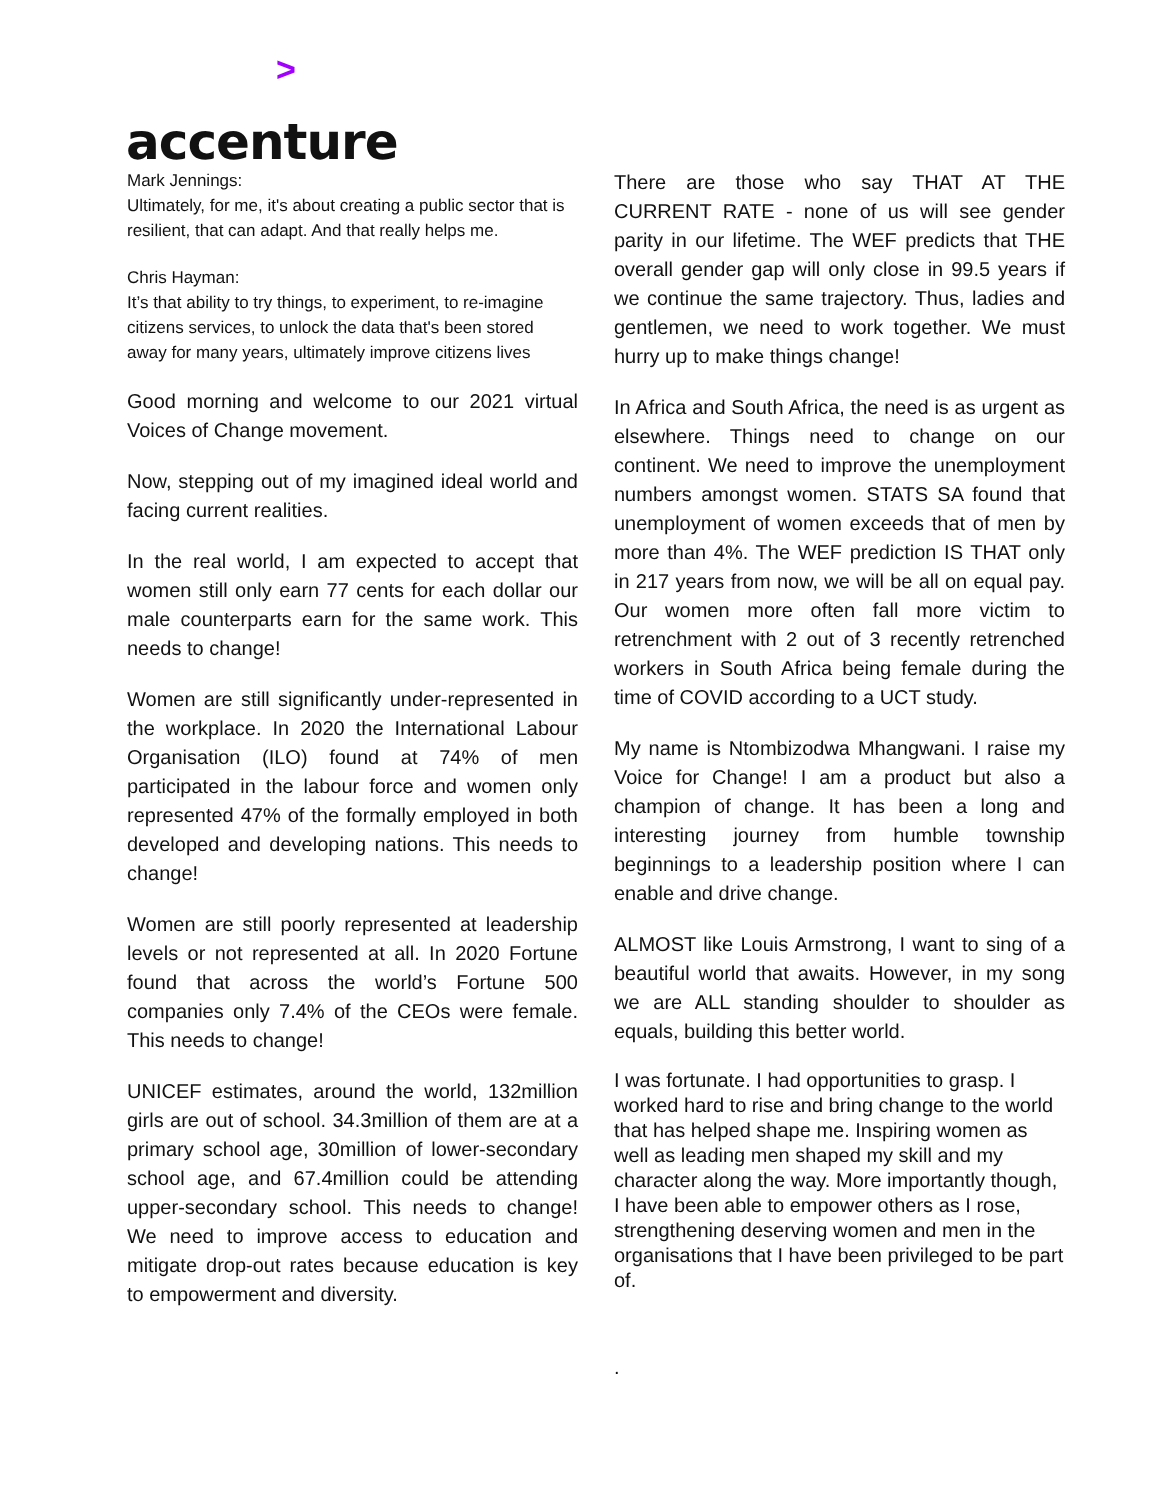>
accenture
Mark Jennings:
Ultimately, for me, it's about creating a public sector that is resilient, that can adapt. And that really helps me.
Chris Hayman:
It’s that ability to try things, to experiment, to re-imagine citizens services, to unlock the data that's been stored away for many years, ultimately improve citizens lives
Good morning and welcome to our 2021 virtual Voices of Change movement.
Now, stepping out of my imagined ideal world and facing current realities.
In the real world, I am expected to accept that women still only earn 77 cents for each dollar our male counterparts earn for the same work. This needs to change!
Women are still significantly under-represented in the workplace. In 2020 the International Labour Organisation (ILO) found at 74% of men participated in the labour force and women only represented 47% of the formally employed in both developed and developing nations. This needs to change!
Women are still poorly represented at leadership levels or not represented at all. In 2020 Fortune found that across the world’s Fortune 500 companies only 7.4% of the CEOs were female. This needs to change!
UNICEF estimates, around the world, 132million girls are out of school. 34.3million of them are at a primary school age, 30million of lower-secondary school age, and 67.4million could be attending upper-secondary school. This needs to change! We need to improve access to education and mitigate drop-out rates because education is key to empowerment and diversity.
There are those who say THAT AT THE CURRENT RATE - none of us will see gender parity in our lifetime. The WEF predicts that THE overall gender gap will only close in 99.5 years if we continue the same trajectory. Thus, ladies and gentlemen, we need to work together. We must hurry up to make things change!
In Africa and South Africa, the need is as urgent as elsewhere. Things need to change on our continent. We need to improve the unemployment numbers amongst women. STATS SA found that unemployment of women exceeds that of men by more than 4%. The WEF prediction IS THAT only in 217 years from now, we will be all on equal pay. Our women more often fall more victim to retrenchment with 2 out of 3 recently retrenched workers in South Africa being female during the time of COVID according to a UCT study.
My name is Ntombizodwa Mhangwani. I raise my Voice for Change! I am a product but also a champion of change. It has been a long and interesting journey from humble township beginnings to a leadership position where I can enable and drive change.
ALMOST like Louis Armstrong, I want to sing of a beautiful world that awaits. However, in my song we are ALL standing shoulder to shoulder as equals, building this better world.
I was fortunate. I had opportunities to grasp. I worked hard to rise and bring change to the world that has helped shape me. Inspiring women as well as leading men shaped my skill and my character along the way. More importantly though, I have been able to empower others as I rose, strengthening deserving women and men in the organisations that I have been privileged to be part of.
.